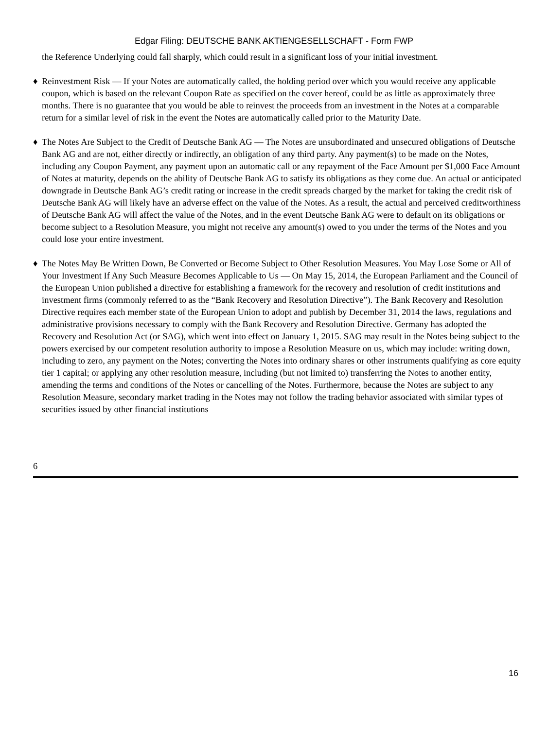Edgar Filing: DEUTSCHE BANK AKTIENGESELLSCHAFT - Form FWP
the Reference Underlying could fall sharply, which could result in a significant loss of your initial investment.
♦ Reinvestment Risk — If your Notes are automatically called, the holding period over which you would receive any applicable coupon, which is based on the relevant Coupon Rate as specified on the cover hereof, could be as little as approximately three months. There is no guarantee that you would be able to reinvest the proceeds from an investment in the Notes at a comparable return for a similar level of risk in the event the Notes are automatically called prior to the Maturity Date.
♦ The Notes Are Subject to the Credit of Deutsche Bank AG — The Notes are unsubordinated and unsecured obligations of Deutsche Bank AG and are not, either directly or indirectly, an obligation of any third party. Any payment(s) to be made on the Notes, including any Coupon Payment, any payment upon an automatic call or any repayment of the Face Amount per $1,000 Face Amount of Notes at maturity, depends on the ability of Deutsche Bank AG to satisfy its obligations as they come due. An actual or anticipated downgrade in Deutsche Bank AG’s credit rating or increase in the credit spreads charged by the market for taking the credit risk of Deutsche Bank AG will likely have an adverse effect on the value of the Notes. As a result, the actual and perceived creditworthiness of Deutsche Bank AG will affect the value of the Notes, and in the event Deutsche Bank AG were to default on its obligations or become subject to a Resolution Measure, you might not receive any amount(s) owed to you under the terms of the Notes and you could lose your entire investment.
♦ The Notes May Be Written Down, Be Converted or Become Subject to Other Resolution Measures. You May Lose Some or All of Your Investment If Any Such Measure Becomes Applicable to Us — On May 15, 2014, the European Parliament and the Council of the European Union published a directive for establishing a framework for the recovery and resolution of credit institutions and investment firms (commonly referred to as the “Bank Recovery and Resolution Directive”). The Bank Recovery and Resolution Directive requires each member state of the European Union to adopt and publish by December 31, 2014 the laws, regulations and administrative provisions necessary to comply with the Bank Recovery and Resolution Directive. Germany has adopted the Recovery and Resolution Act (or SAG), which went into effect on January 1, 2015. SAG may result in the Notes being subject to the powers exercised by our competent resolution authority to impose a Resolution Measure on us, which may include: writing down, including to zero, any payment on the Notes; converting the Notes into ordinary shares or other instruments qualifying as core equity tier 1 capital; or applying any other resolution measure, including (but not limited to) transferring the Notes to another entity, amending the terms and conditions of the Notes or cancelling of the Notes. Furthermore, because the Notes are subject to any Resolution Measure, secondary market trading in the Notes may not follow the trading behavior associated with similar types of securities issued by other financial institutions
6
16